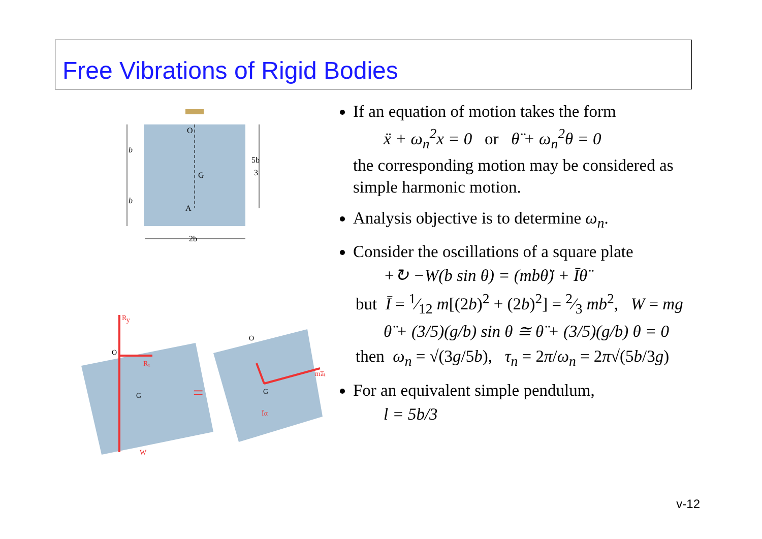Free Vibrations of Rigid Bodies
b
b
O
G
A
5b
3
2b
Ry
Rₓ
O
G
W
=
O
G
ma̅ₜ
Īα
If an equation of motion takes the form
ẍ + ω<sub>n</sub><sup>2</sup>x = 0 or θ̈ + ω<sub>n</sub><sup>2</sup>θ = 0
the corresponding motion may be considered as simple harmonic motion.
Analysis objective is to determine ω<sub>n</sub>.
Consider the oscillations of a square plate
+↻ −W(b sin θ) = (mbθ̈) + Īθ̈
but Ī = 1⁄12 m[(2b)<sup>2</sup> + (2b)<sup>2</sup>] = 2⁄3 mb<sup>2</sup>, W = mg
θ̈ + (3/5)(g/b) sin θ ≅ θ̈ + (3/5)(g/b) θ = 0
then ω<sub>n</sub> = √(3g/5b), τ<sub>n</sub> = 2π/ω<sub>n</sub> = 2π√(5b/3g)
For an equivalent simple pendulum,
l = 5b/3
v-12